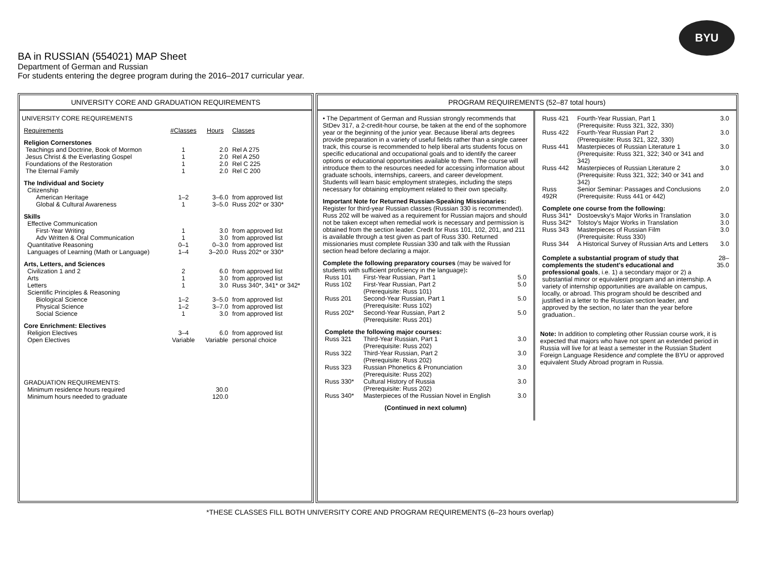BYU
BA in RUSSIAN (554021) MAP Sheet
Department of German and Russian
For students entering the degree program during the 2016–2017 curricular year.
UNIVERSITY CORE AND GRADUATION REQUIREMENTS
UNIVERSITY CORE REQUIREMENTS
| Requirements | #Classes | Hours | Classes |
| Religion Cornerstones | | | |
| Teachings and Doctrine, Book of Mormon | 1 | 2.0 | Rel A 275 |
| Jesus Christ & the Everlasting Gospel | 1 | 2.0 | Rel A 250 |
| Foundations of the Restoration | 1 | 2.0 | Rel C 225 |
| The Eternal Family | 1 | 2.0 | Rel C 200 |
| The Individual and Society | | | |
| Citizenship | | | |
| American Heritage | 1–2 | 3–6.0 | from approved list |
| Global & Cultural Awareness | 1 | 3–5.0 | Russ 202* or 330* |
| Skills | | | |
| Effective Communication | | | |
| First-Year Writing | 1 | 3.0 | from approved list |
| Adv Written & Oral Communication | 1 | 3.0 | from approved list |
| Quantitative Reasoning | 0–1 | 0–3.0 | from approved list |
| Languages of Learning (Math or Language) | 1–4 | 3–20.0 | Russ 202* or 330* |
| Arts, Letters, and Sciences | | | |
| Civilization 1 and 2 | 2 | 6.0 | from approved list |
| Arts | 1 | 3.0 | from approved list |
| Letters | 1 | 3.0 | Russ 340*, 341* or 342* |
| Scientific Principles & Reasoning | | | |
| Biological Science | 1–2 | 3–5.0 | from approved list |
| Physical Science | 1–2 | 3–7.0 | from approved list |
| Social Science | 1 | 3.0 | from approved list |
| Core Enrichment: Electives | | | |
| Religion Electives | 3–4 | 6.0 | from approved list |
| Open Electives | Variable | Variable | personal choice |
| GRADUATION REQUIREMENTS: | | | |
| Minimum residence hours required | | 30.0 | |
| Minimum hours needed to graduate | | 120.0 | |
PROGRAM REQUIREMENTS (52–87 total hours)
• The Department of German and Russian strongly recommends that StDev 317, a 2-credit-hour course, be taken at the end of the sophomore year or the beginning of the junior year. Because liberal arts degrees provide preparation in a variety of useful fields rather than a single career track, this course is recommended to help liberal arts students focus on specific educational and occupational goals and to identify the career options or educational opportunities available to them. The course will introduce them to the resources needed for accessing information about graduate schools, internships, careers, and career development. Students will learn basic employment strategies, including the steps necessary for obtaining employment related to their own specialty.
Important Note for Returned Russian-Speaking Missionaries: Register for third-year Russian classes (Russian 330 is recommended). Russ 202 will be waived as a requirement for Russian majors and should not be taken except when remedial work is necessary and permission is obtained from the section leader. Credit for Russ 101, 102, 201, and 211 is available through a test given as part of Russ 330. Returned missionaries must complete Russian 330 and talk with the Russian section head before declaring a major.
Complete the following preparatory courses (may be waived for students with sufficient proficiency in the language):
| Russ 101 | First-Year Russian, Part 1 | 5.0 |
| Russ 102 | First-Year Russian, Part 2 (Prerequisite: Russ 101) | 5.0 |
| Russ 201 | Second-Year Russian, Part 1 (Prerequisite: Russ 102) | 5.0 |
| Russ 202* | Second-Year Russian, Part 2 (Prerequisite: Russ 201) | 5.0 |
| Complete the following major courses: | | |
| Russ 321 | Third-Year Russian, Part 1 (Prerequisite: Russ 202) | 3.0 |
| Russ 322 | Third-Year Russian, Part 2 (Prerequisite: Russ 202) | 3.0 |
| Russ 323 | Russian Phonetics & Pronunciation (Prerequisite: Russ 202) | 3.0 |
| Russ 330* | Cultural History of Russia (Prerequisite: Russ 202) | 3.0 |
| Russ 340* | Masterpieces of the Russian Novel in English | 3.0 |
(Continued in next column)
| Russ 421 | Fourth-Year Russian, Part 1 (Prerequisite: Russ 321, 322, 330) | 3.0 |
| Russ 422 | Fourth-Year Russian Part 2 (Prerequisite: Russ 321, 322, 330) | 3.0 |
| Russ 441 | Masterpieces of Russian Literature 1 (Prerequisite: Russ 321, 322; 340 or 341 and 342) | 3.0 |
| Russ 442 | Masterpieces of Russian Literature 2 (Prerequisite: Russ 321, 322; 340 or 341 and 342) | 3.0 |
| Russ 492R | Senior Seminar: Passages and Conclusions (Prerequisite: Russ 441 or 442) | 2.0 |
| Complete one course from the following: | | |
| Russ 341* | Dostoevsky's Major Works in Translation | 3.0 |
| Russ 342* | Tolstoy's Major Works in Translation | 3.0 |
| Russ 343 | Masterpieces of Russian Film (Prerequisite: Russ 330) | 3.0 |
| Russ 344 | A Historical Survey of Russian Arts and Letters | 3.0 |
| Complete a substantial program of study that complements the student's educational and professional goals , i.e. 1) a secondary major or 2) a substantial minor or equivalent program and an internship. A variety of internship opportunities are available on campus, locally, or abroad. This program should be described and justified in a letter to the Russian section leader, and approved by the section, no later than the year before graduation.. | 28–35.0 |
Note: In addition to completing other Russian course work, it is expected that majors who have not spent an extended period in Russia will live for at least a semester in the Russian Student Foreign Language Residence and complete the BYU or approved equivalent Study Abroad program in Russia.
*THESE CLASSES FILL BOTH UNIVERSITY CORE AND PROGRAM REQUIREMENTS (6–23 hours overlap)